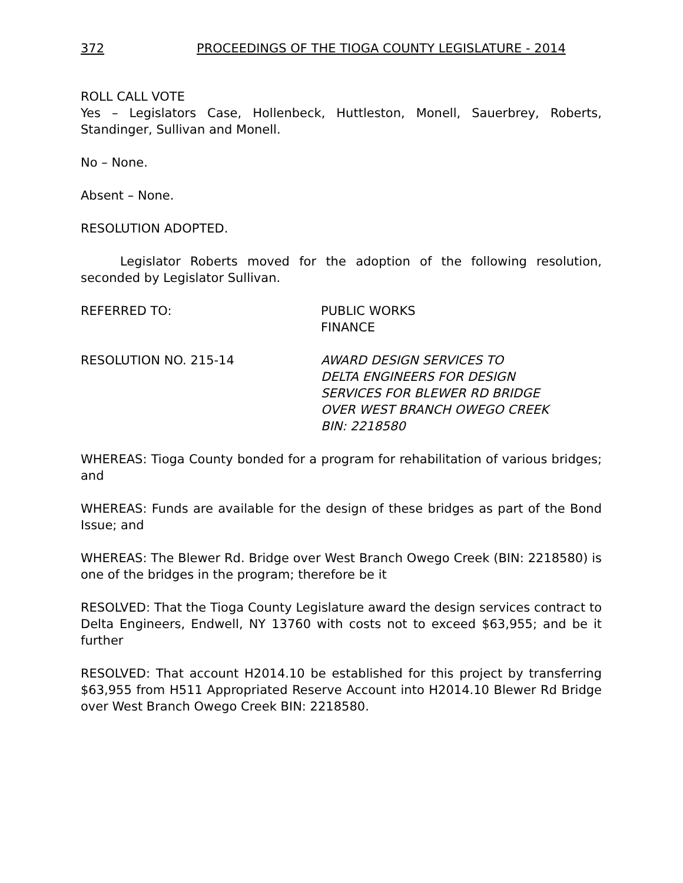372 PROCEEDINGS OF THE TIOGA COUNTY LEGISLATURE - 2014
ROLL CALL VOTE
Yes – Legislators Case, Hollenbeck, Huttleston, Monell, Sauerbrey, Roberts, Standinger, Sullivan and Monell.
No – None.
Absent – None.
RESOLUTION ADOPTED.
Legislator Roberts moved for the adoption of the following resolution, seconded by Legislator Sullivan.
REFERRED TO: PUBLIC WORKS
FINANCE
RESOLUTION NO. 215-14 AWARD DESIGN SERVICES TO
DELTA ENGINEERS FOR DESIGN
SERVICES FOR BLEWER RD BRIDGE
OVER WEST BRANCH OWEGO CREEK
BIN: 2218580
WHEREAS: Tioga County bonded for a program for rehabilitation of various bridges; and
WHEREAS: Funds are available for the design of these bridges as part of the Bond Issue; and
WHEREAS: The Blewer Rd. Bridge over West Branch Owego Creek (BIN: 2218580) is one of the bridges in the program; therefore be it
RESOLVED: That the Tioga County Legislature award the design services contract to Delta Engineers, Endwell, NY 13760 with costs not to exceed $63,955; and be it further
RESOLVED: That account H2014.10 be established for this project by transferring $63,955 from H511 Appropriated Reserve Account into H2014.10 Blewer Rd Bridge over West Branch Owego Creek BIN: 2218580.